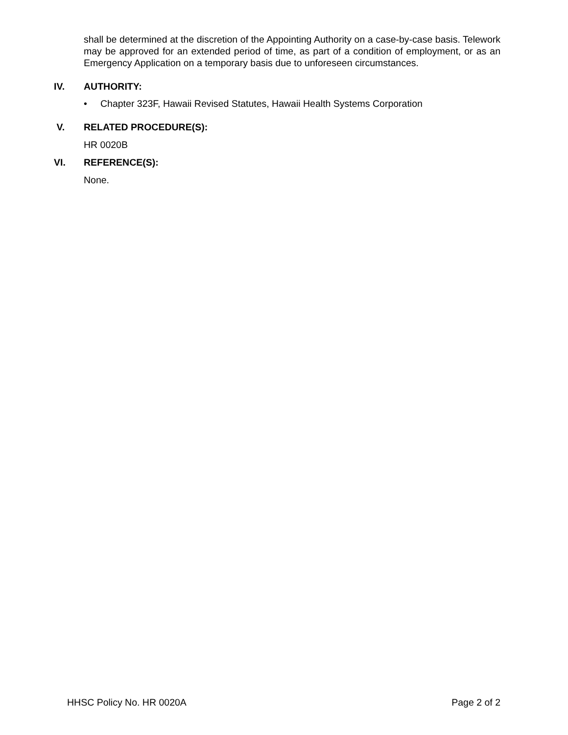shall be determined at the discretion of the Appointing Authority on a case-by-case basis. Telework may be approved for an extended period of time, as part of a condition of employment, or as an Emergency Application on a temporary basis due to unforeseen circumstances.
IV. AUTHORITY:
• Chapter 323F, Hawaii Revised Statutes, Hawaii Health Systems Corporation
V. RELATED PROCEDURE(S):
HR 0020B
VI. REFERENCE(S):
None.
HHSC Policy No. HR 0020A Page 2 of 2